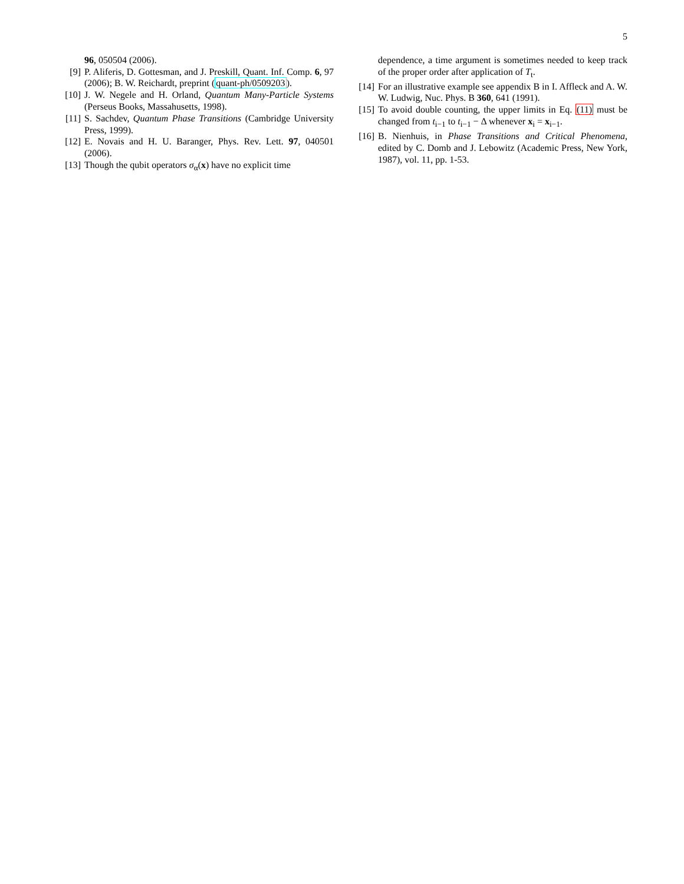5
96, 050504 (2006).
[9] P. Aliferis, D. Gottesman, and J. Preskill, Quant. Inf. Comp. 6, 97 (2006); B. W. Reichardt, preprint (quant-ph/0509203).
[10] J. W. Negele and H. Orland, Quantum Many-Particle Systems (Perseus Books, Massahusetts, 1998).
[11] S. Sachdev, Quantum Phase Transitions (Cambridge University Press, 1999).
[12] E. Novais and H. U. Baranger, Phys. Rev. Lett. 97, 040501 (2006).
[13] Though the qubit operators σ<sub>α</sub>(x) have no explicit time
dependence, a time argument is sometimes needed to keep track of the proper order after application of T<sub>t</sub>.
[14] For an illustrative example see appendix B in I. Affleck and A. W. W. Ludwig, Nuc. Phys. B 360, 641 (1991).
[15] To avoid double counting, the upper limits in Eq. (11) must be changed from t<sub>i−1</sub> to t<sub>i−1</sub> − Δ whenever x<sub>i</sub> = x<sub>i−1</sub>.
[16] B. Nienhuis, in Phase Transitions and Critical Phenomena, edited by C. Domb and J. Lebowitz (Academic Press, New York, 1987), vol. 11, pp. 1-53.